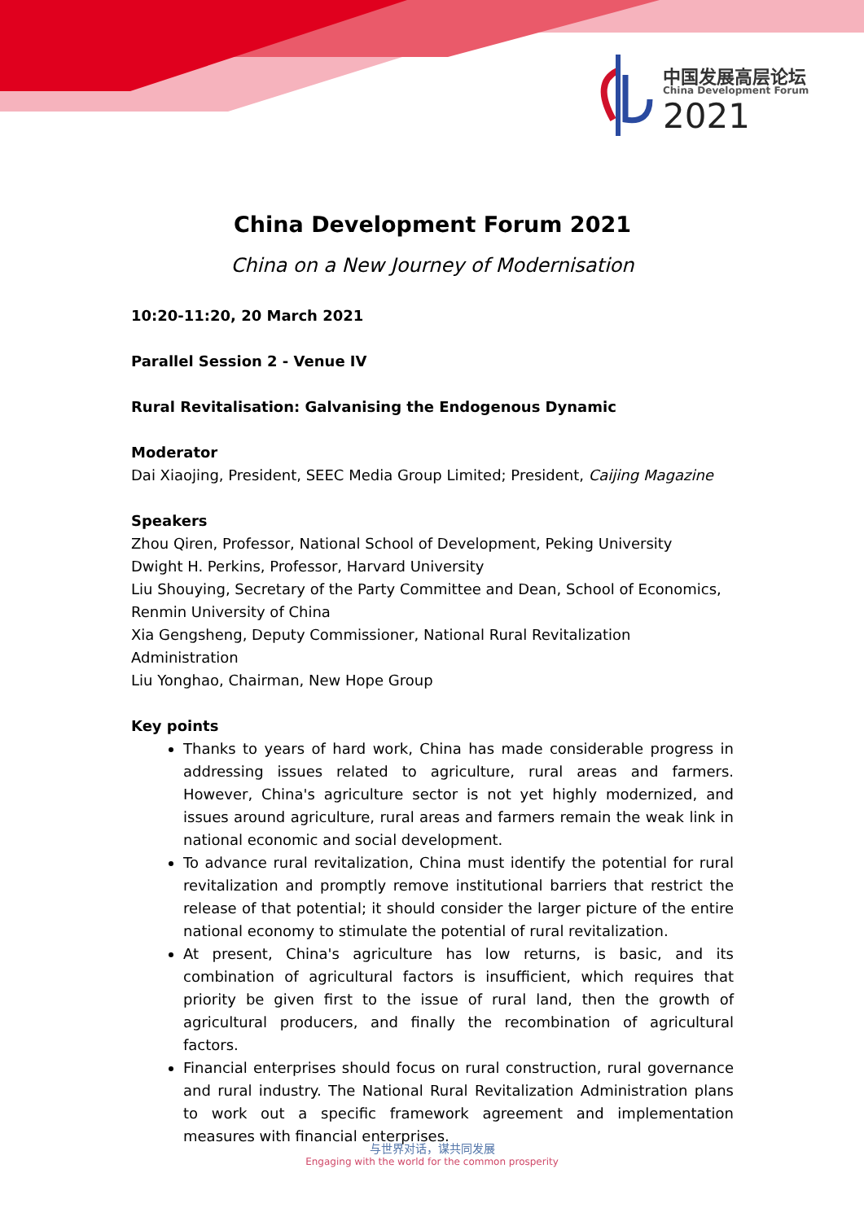中国发展高层论坛
China Development Forum
2021
China Development Forum 2021
China on a New Journey of Modernisation
10:20-11:20, 20 March 2021
Parallel Session 2 - Venue IV
Rural Revitalisation: Galvanising the Endogenous Dynamic
Moderator
Dai Xiaojing, President, SEEC Media Group Limited; President, Caijing Magazine
Speakers
Zhou Qiren, Professor, National School of Development, Peking University
Dwight H. Perkins, Professor, Harvard University
Liu Shouying, Secretary of the Party Committee and Dean, School of Economics, Renmin University of China
Xia Gengsheng, Deputy Commissioner, National Rural Revitalization Administration
Liu Yonghao, Chairman, New Hope Group
Key points
Thanks to years of hard work, China has made considerable progress in addressing issues related to agriculture, rural areas and farmers. However, China's agriculture sector is not yet highly modernized, and issues around agriculture, rural areas and farmers remain the weak link in national economic and social development.
To advance rural revitalization, China must identify the potential for rural revitalization and promptly remove institutional barriers that restrict the release of that potential; it should consider the larger picture of the entire national economy to stimulate the potential of rural revitalization.
At present, China's agriculture has low returns, is basic, and its combination of agricultural factors is insufficient, which requires that priority be given first to the issue of rural land, then the growth of agricultural producers, and finally the recombination of agricultural factors.
Financial enterprises should focus on rural construction, rural governance and rural industry. The National Rural Revitalization Administration plans to work out a specific framework agreement and implementation measures with financial enterprises.
与世界对话，谋共同发展
Engaging with the world for the common prosperity